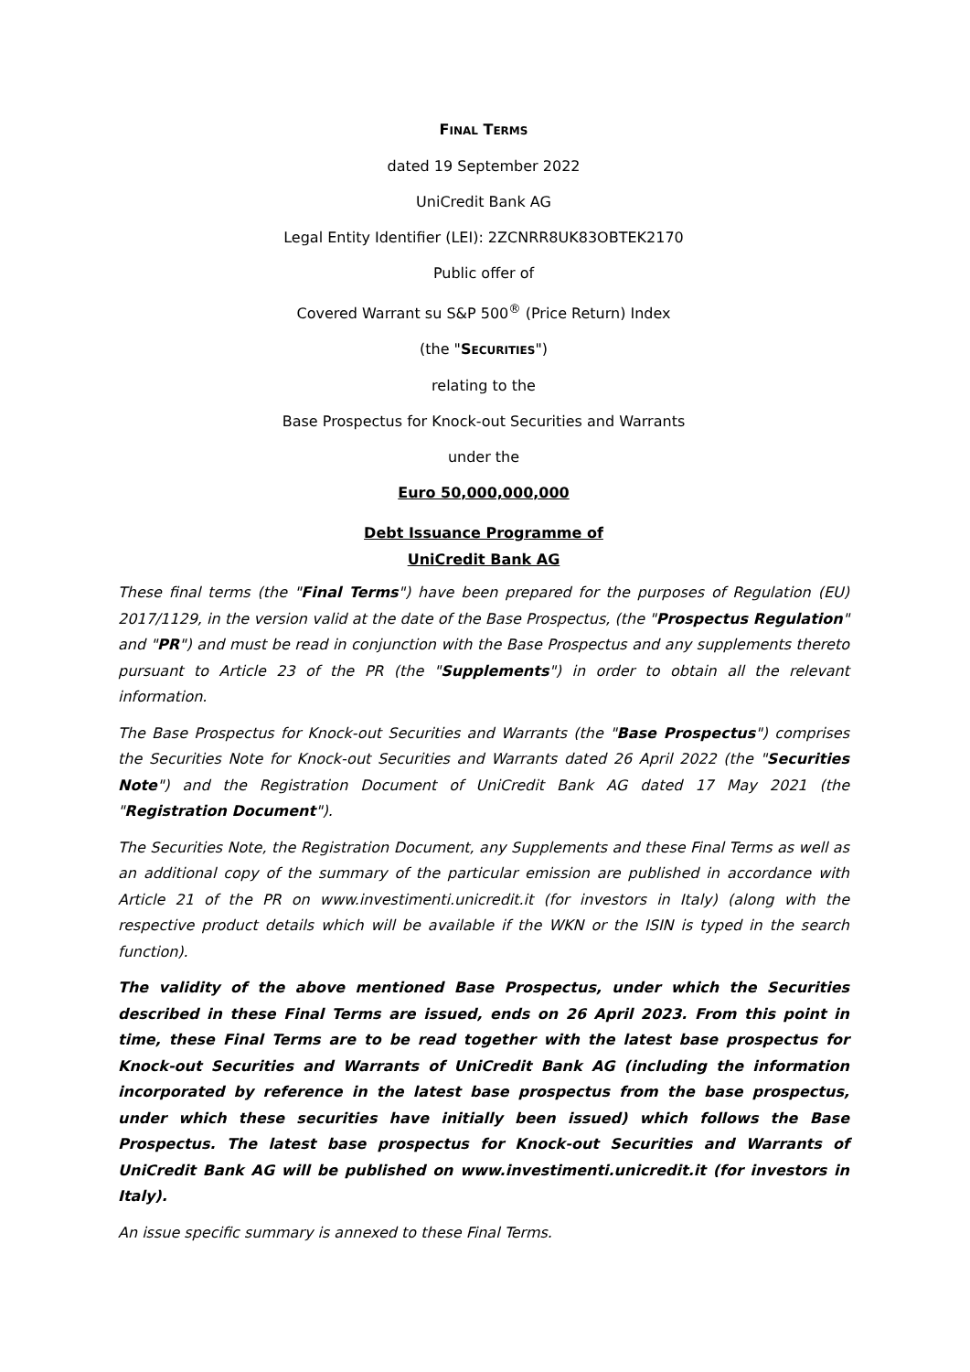FINAL TERMS
dated 19 September 2022
UniCredit Bank AG
Legal Entity Identifier (LEI): 2ZCNRR8UK83OBTEK2170
Public offer of
Covered Warrant su S&P 500<sup>®</sup> (Price Return) Index
(the "SECURITIES")
relating to the
Base Prospectus for Knock-out Securities and Warrants
under the
Euro 50,000,000,000
Debt Issuance Programme of
UniCredit Bank AG
These final terms (the "Final Terms") have been prepared for the purposes of Regulation (EU) 2017/1129, in the version valid at the date of the Base Prospectus, (the "Prospectus Regulation" and "PR") and must be read in conjunction with the Base Prospectus and any supplements thereto pursuant to Article 23 of the PR (the "Supplements") in order to obtain all the relevant information.
The Base Prospectus for Knock-out Securities and Warrants (the "Base Prospectus") comprises the Securities Note for Knock-out Securities and Warrants dated 26 April 2022 (the "Securities Note") and the Registration Document of UniCredit Bank AG dated 17 May 2021 (the "Registration Document").
The Securities Note, the Registration Document, any Supplements and these Final Terms as well as an additional copy of the summary of the particular emission are published in accordance with Article 21 of the PR on www.investimenti.unicredit.it (for investors in Italy) (along with the respective product details which will be available if the WKN or the ISIN is typed in the search function).
The validity of the above mentioned Base Prospectus, under which the Securities described in these Final Terms are issued, ends on 26 April 2023. From this point in time, these Final Terms are to be read together with the latest base prospectus for Knock-out Securities and Warrants of UniCredit Bank AG (including the information incorporated by reference in the latest base prospectus from the base prospectus, under which these securities have initially been issued) which follows the Base Prospectus. The latest base prospectus for Knock-out Securities and Warrants of UniCredit Bank AG will be published on www.investimenti.unicredit.it (for investors in Italy).
An issue specific summary is annexed to these Final Terms.